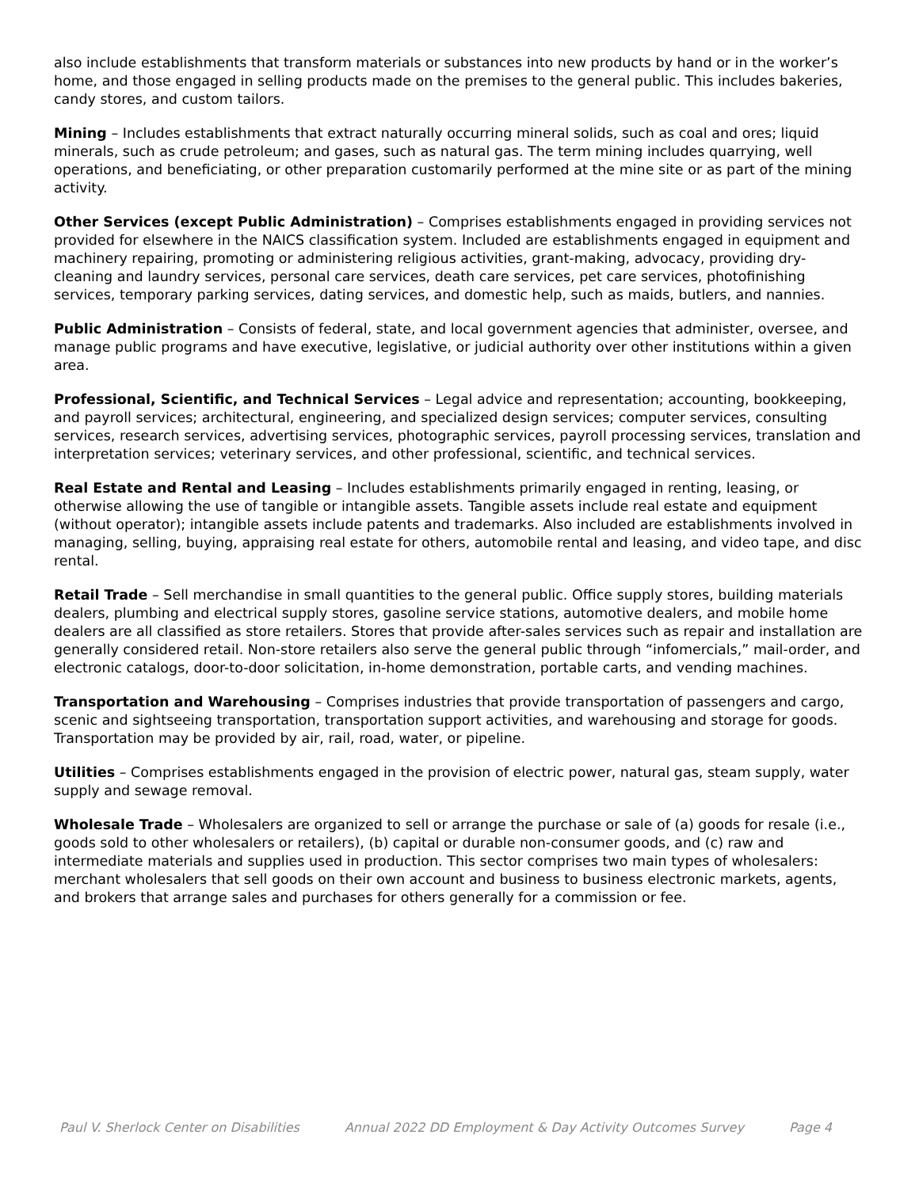also include establishments that transform materials or substances into new products by hand or in the worker’s home, and those engaged in selling products made on the premises to the general public. This includes bakeries, candy stores, and custom tailors.
Mining – Includes establishments that extract naturally occurring mineral solids, such as coal and ores; liquid minerals, such as crude petroleum; and gases, such as natural gas. The term mining includes quarrying, well operations, and beneficiating, or other preparation customarily performed at the mine site or as part of the mining activity.
Other Services (except Public Administration) – Comprises establishments engaged in providing services not provided for elsewhere in the NAICS classification system. Included are establishments engaged in equipment and machinery repairing, promoting or administering religious activities, grant-making, advocacy, providing dry- cleaning and laundry services, personal care services, death care services, pet care services, photofinishing services, temporary parking services, dating services, and domestic help, such as maids, butlers, and nannies.
Public Administration – Consists of federal, state, and local government agencies that administer, oversee, and manage public programs and have executive, legislative, or judicial authority over other institutions within a given area.
Professional, Scientific, and Technical Services – Legal advice and representation; accounting, bookkeeping, and payroll services; architectural, engineering, and specialized design services; computer services, consulting services, research services, advertising services, photographic services, payroll processing services, translation and interpretation services; veterinary services, and other professional, scientific, and technical services.
Real Estate and Rental and Leasing – Includes establishments primarily engaged in renting, leasing, or otherwise allowing the use of tangible or intangible assets. Tangible assets include real estate and equipment (without operator); intangible assets include patents and trademarks. Also included are establishments involved in managing, selling, buying, appraising real estate for others, automobile rental and leasing, and video tape, and disc rental.
Retail Trade – Sell merchandise in small quantities to the general public. Office supply stores, building materials dealers, plumbing and electrical supply stores, gasoline service stations, automotive dealers, and mobile home dealers are all classified as store retailers. Stores that provide after-sales services such as repair and installation are generally considered retail. Non-store retailers also serve the general public through “infomercials,” mail-order, and electronic catalogs, door-to-door solicitation, in-home demonstration, portable carts, and vending machines.
Transportation and Warehousing – Comprises industries that provide transportation of passengers and cargo, scenic and sightseeing transportation, transportation support activities, and warehousing and storage for goods. Transportation may be provided by air, rail, road, water, or pipeline.
Utilities – Comprises establishments engaged in the provision of electric power, natural gas, steam supply, water supply and sewage removal.
Wholesale Trade – Wholesalers are organized to sell or arrange the purchase or sale of (a) goods for resale (i.e., goods sold to other wholesalers or retailers), (b) capital or durable non-consumer goods, and (c) raw and intermediate materials and supplies used in production. This sector comprises two main types of wholesalers: merchant wholesalers that sell goods on their own account and business to business electronic markets, agents, and brokers that arrange sales and purchases for others generally for a commission or fee.
Paul V. Sherlock Center on Disabilities Annual 2022 DD Employment & Day Activity Outcomes Survey Page 4